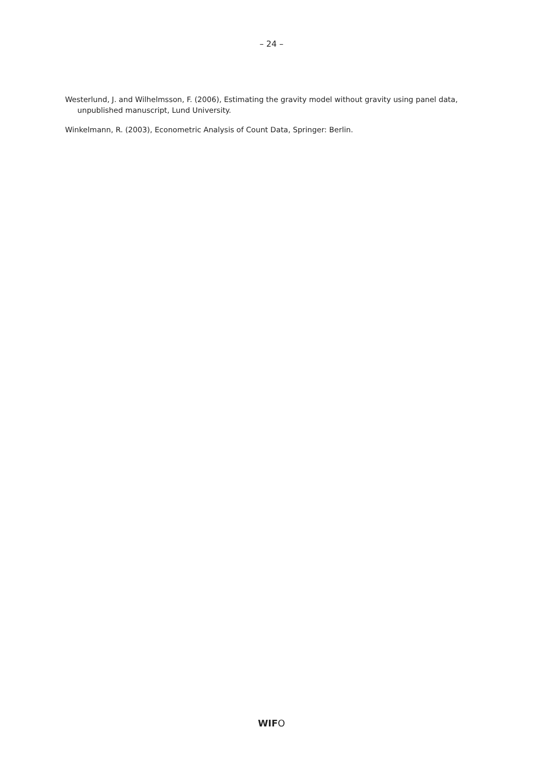– 24 –
Westerlund, J. and Wilhelmsson, F. (2006), Estimating the gravity model without gravity using panel data, unpublished manuscript, Lund University.
Winkelmann, R. (2003), Econometric Analysis of Count Data, Springer: Berlin.
WIFO